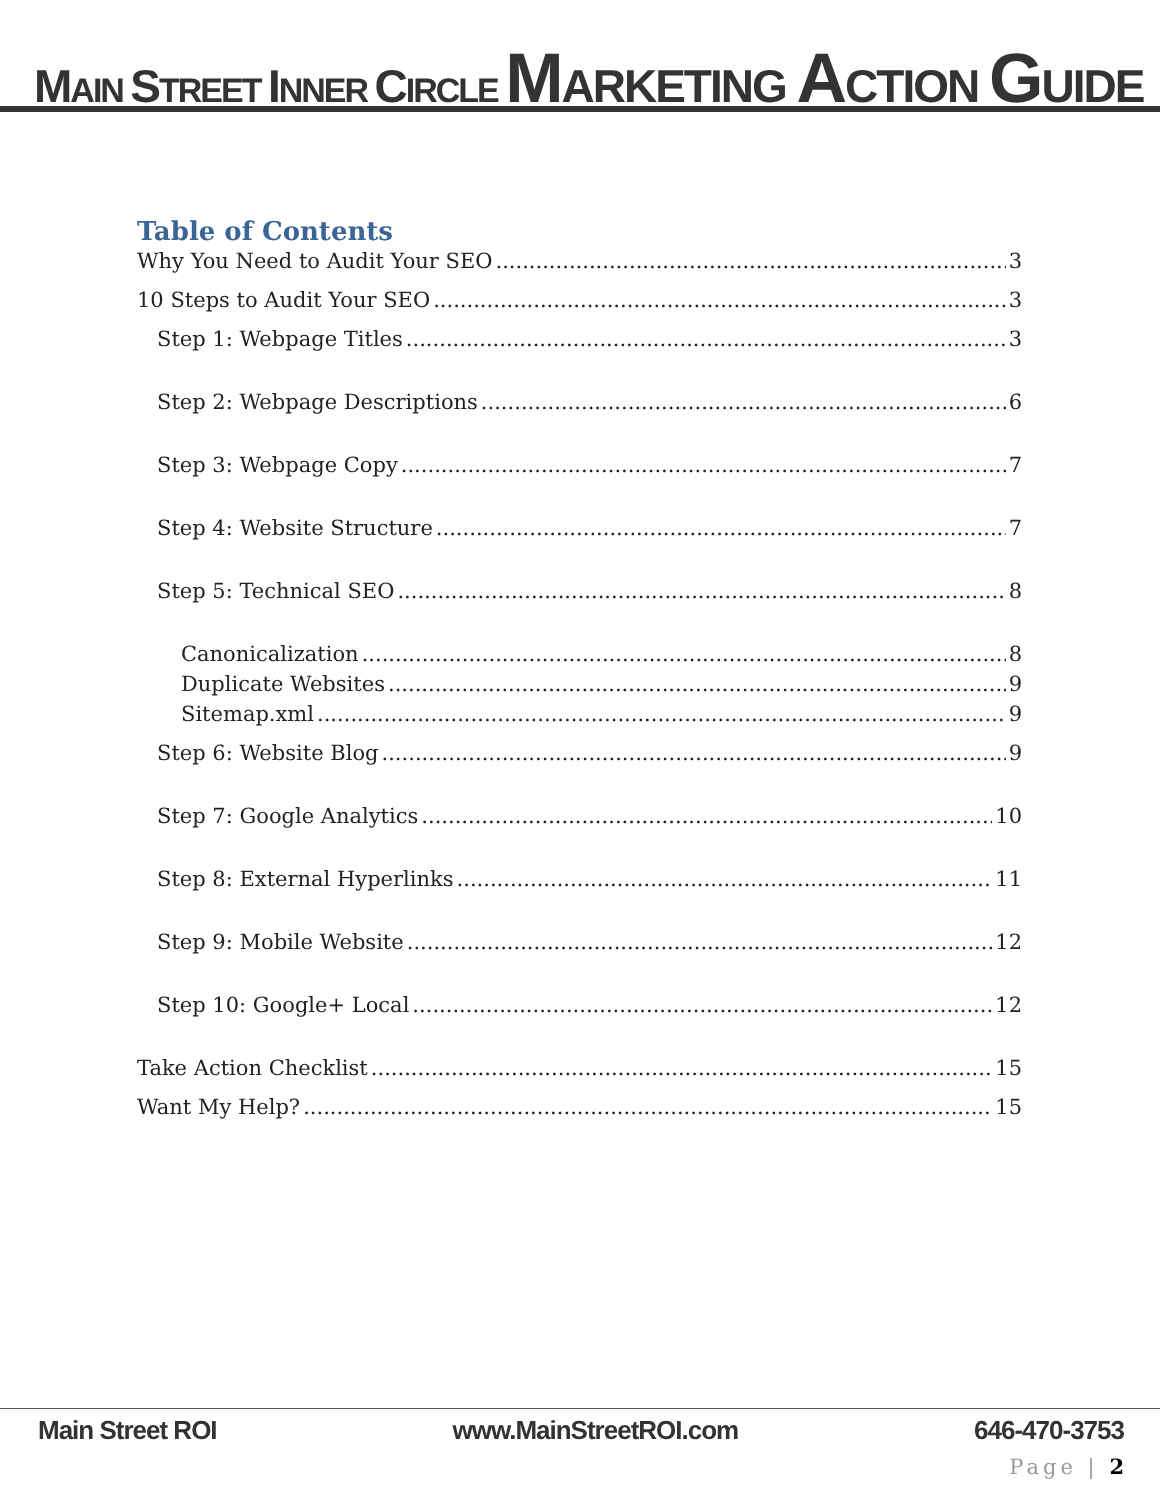MAIN STREET INNER CIRCLE MARKETING ACTION GUIDE
Table of Contents
Why You Need to Audit Your SEO 3
10 Steps to Audit Your SEO 3
Step 1: Webpage Titles 3
Step 2: Webpage Descriptions 6
Step 3: Webpage Copy 7
Step 4: Website Structure 7
Step 5: Technical SEO 8
Canonicalization 8
Duplicate Websites 9
Sitemap.xml 9
Step 6: Website Blog 9
Step 7: Google Analytics 10
Step 8: External Hyperlinks 11
Step 9: Mobile Website 12
Step 10: Google+ Local 12
Take Action Checklist 15
Want My Help? 15
Main Street ROI www.MainStreetROI.com 646-470-3753
Page | 2